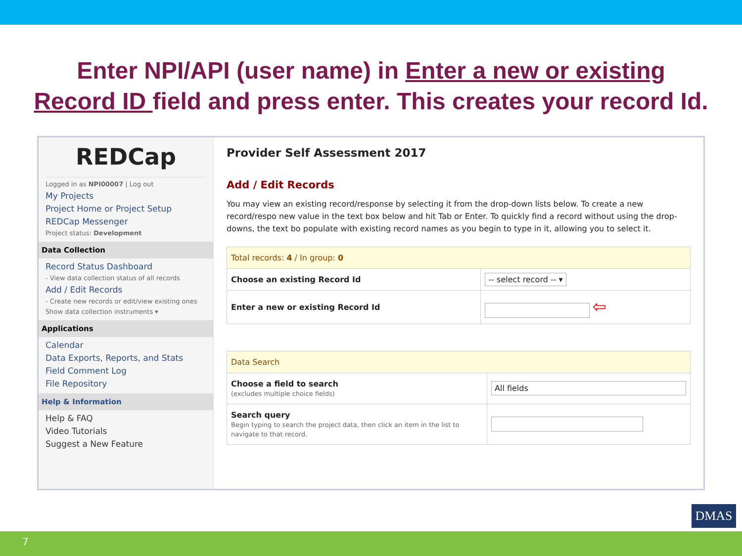Enter NPI/API (user name) in Enter a new or existing
Record ID field and press enter. This creates your record Id.
REDCap
Logged in as NPI00007 | Log out
My Projects
Project Home or Project Setup
REDCap Messenger
Project status: Development
Data Collection
Record Status Dashboard
- View data collection status of all records
Add / Edit Records
- Create new records or edit/view existing ones
Show data collection instruments ▾
Applications
Calendar
Data Exports, Reports, and Stats
Field Comment Log
File Repository
Help & Information
Help & FAQ
Video Tutorials
Suggest a New Feature
Provider Self Assessment 2017
Add / Edit Records
You may view an existing record/response by selecting it from the drop-down lists below. To create a new record/respo new value in the text box below and hit Tab or Enter. To quickly find a record without using the drop-downs, the text bo populate with existing record names as you begin to type in it, allowing you to select it.
| Total records: 4 / In group: 0 | |
| --- | --- |
| Choose an existing Record Id | -- select record -- ▾ |
| Enter a new or existing Record Id | ⇦ |
| Data Search | |
| --- | --- |
| Choose a field to search (excludes multiple choice fields) | All fields |
| Search query Begin typing to search the project data, then click an item in the list to navigate to that record. | |
DMAS
7